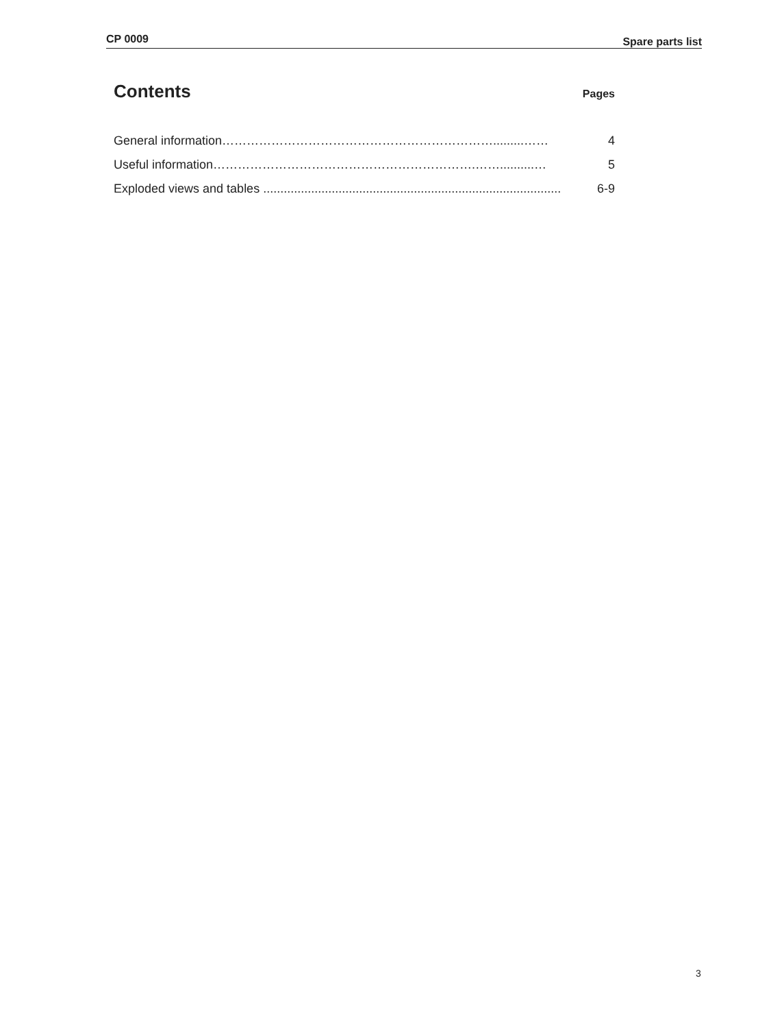CP 0009 Spare parts list
Contents
Pages
General information………………………………………………………….........…… 4
Useful information……………………………………………………….……..........… 5
Exploded views and tables ....................................................................................... 6-9
3